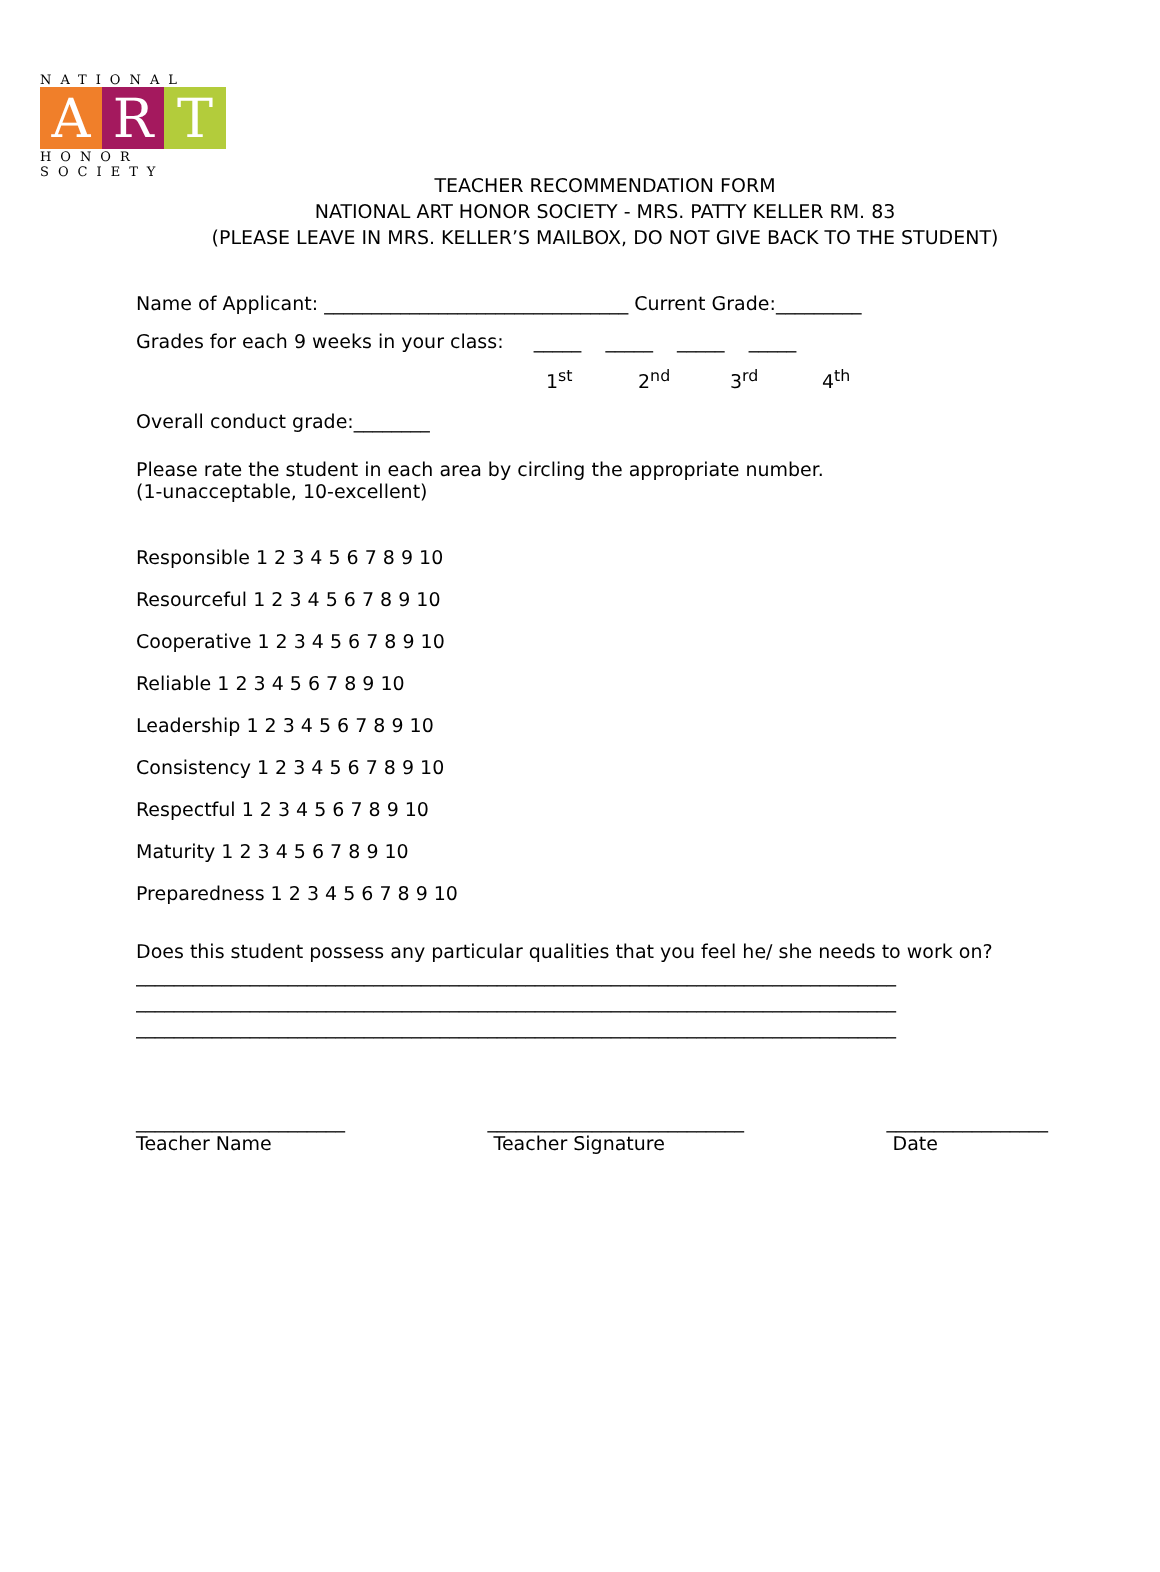NATIONAL
A R T
HONOR SOCIETY
TEACHER RECOMMENDATION FORM
NATIONAL ART HONOR SOCIETY - MRS. PATTY KELLER RM. 83
(PLEASE LEAVE IN MRS. KELLER’S MAILBOX, DO NOT GIVE BACK TO THE STUDENT)
Name of Applicant: ________________________________ Current Grade:_________
Grades for each 9 weeks in your class: _____ _____ _____ _____
1<sup>st</sup> 2<sup>nd</sup> 3<sup>rd</sup> 4<sup>th</sup>
Overall conduct grade:________
Please rate the student in each area by circling the appropriate number.
(1-unacceptable, 10-excellent)
Responsible 1 2 3 4 5 6 7 8 9 10
Resourceful 1 2 3 4 5 6 7 8 9 10
Cooperative 1 2 3 4 5 6 7 8 9 10
Reliable 1 2 3 4 5 6 7 8 9 10
Leadership 1 2 3 4 5 6 7 8 9 10
Consistency 1 2 3 4 5 6 7 8 9 10
Respectful 1 2 3 4 5 6 7 8 9 10
Maturity 1 2 3 4 5 6 7 8 9 10
Preparedness 1 2 3 4 5 6 7 8 9 10
Does this student possess any particular qualities that you feel he/ she needs to work on?
________________________________________________________________________________
________________________________________________________________________________
________________________________________________________________________________
______________________
Teacher Name
___________________________
Teacher Signature
_________________
Date